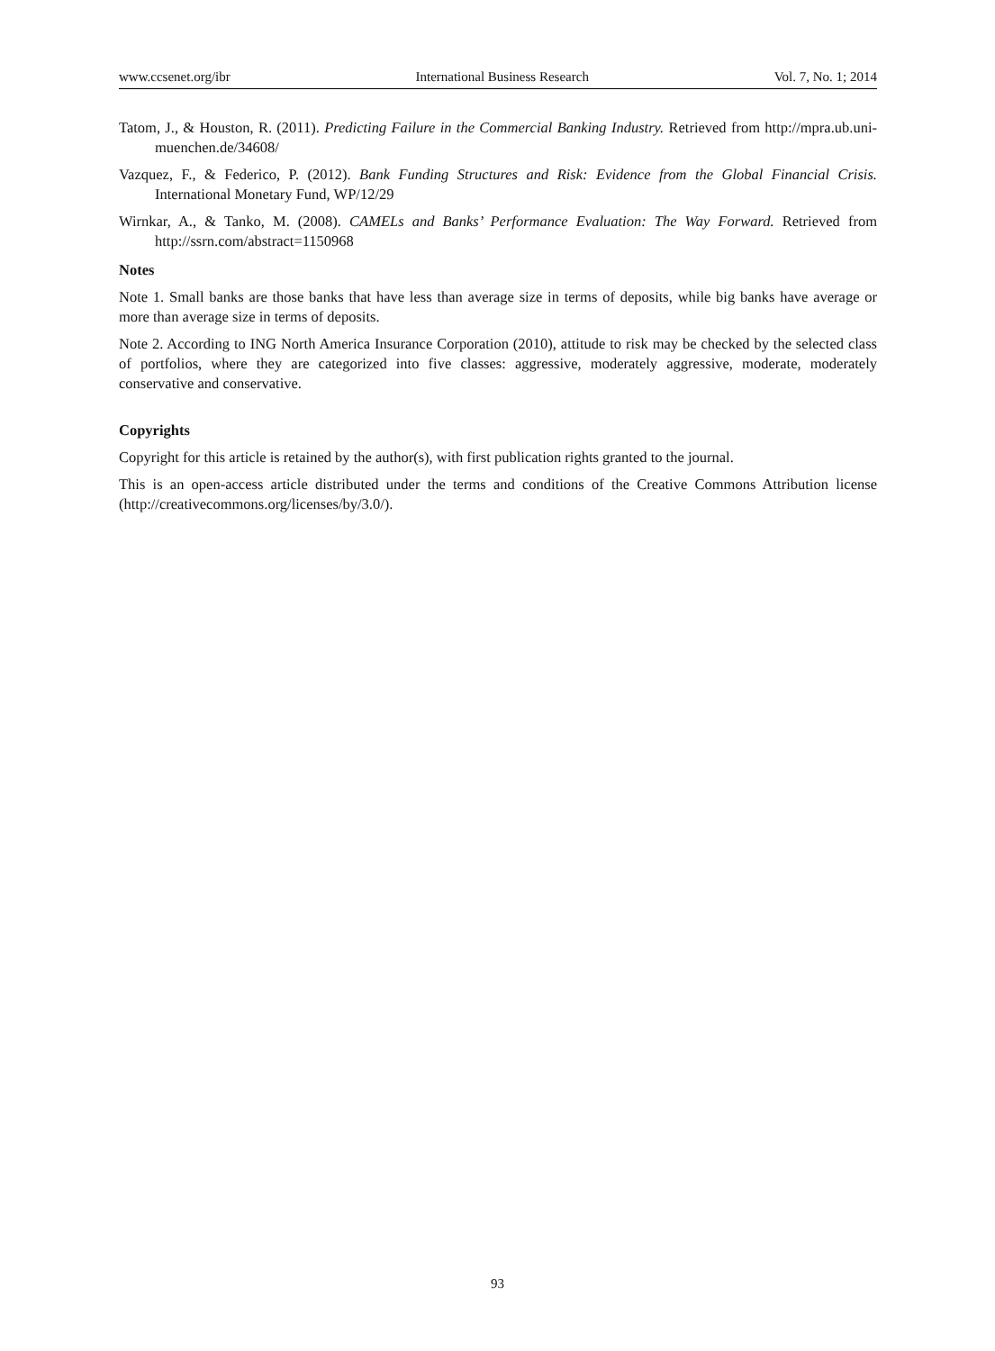www.ccsenet.org/ibr International Business Research Vol. 7, No. 1; 2014
Tatom, J., & Houston, R. (2011). Predicting Failure in the Commercial Banking Industry. Retrieved from http://mpra.ub.uni-muenchen.de/34608/
Vazquez, F., & Federico, P. (2012). Bank Funding Structures and Risk: Evidence from the Global Financial Crisis. International Monetary Fund, WP/12/29
Wirnkar, A., & Tanko, M. (2008). CAMELs and Banks’ Performance Evaluation: The Way Forward. Retrieved from http://ssrn.com/abstract=1150968
Notes
Note 1. Small banks are those banks that have less than average size in terms of deposits, while big banks have average or more than average size in terms of deposits.
Note 2. According to ING North America Insurance Corporation (2010), attitude to risk may be checked by the selected class of portfolios, where they are categorized into five classes: aggressive, moderately aggressive, moderate, moderately conservative and conservative.
Copyrights
Copyright for this article is retained by the author(s), with first publication rights granted to the journal.
This is an open-access article distributed under the terms and conditions of the Creative Commons Attribution license (http://creativecommons.org/licenses/by/3.0/).
93